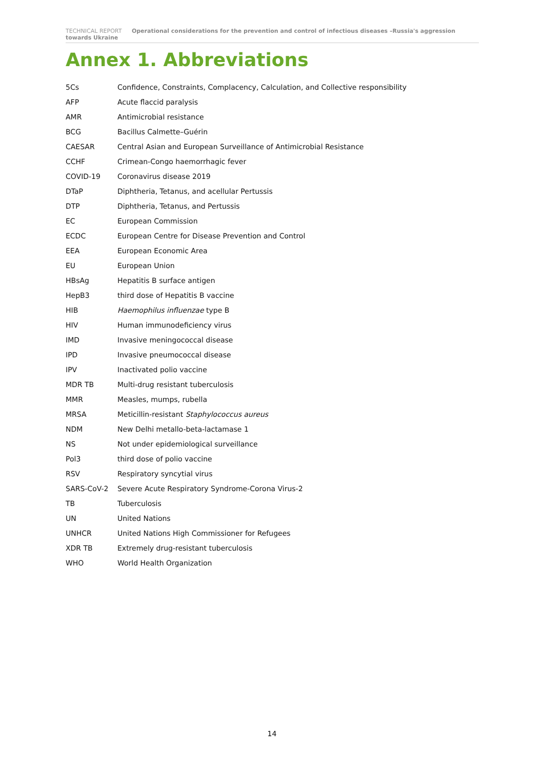TECHNICAL REPORT Operational considerations for the prevention and control of infectious diseases –Russia's aggression towards Ukraine
Annex 1. Abbreviations
| 5Cs | Confidence, Constraints, Complacency, Calculation, and Collective responsibility |
| AFP | Acute flaccid paralysis |
| AMR | Antimicrobial resistance |
| BCG | Bacillus Calmette–Guérin |
| CAESAR | Central Asian and European Surveillance of Antimicrobial Resistance |
| CCHF | Crimean-Congo haemorrhagic fever |
| COVID-19 | Coronavirus disease 2019 |
| DTaP | Diphtheria, Tetanus, and acellular Pertussis |
| DTP | Diphtheria, Tetanus, and Pertussis |
| EC | European Commission |
| ECDC | European Centre for Disease Prevention and Control |
| EEA | European Economic Area |
| EU | European Union |
| HBsAg | Hepatitis B surface antigen |
| HepB3 | third dose of Hepatitis B vaccine |
| HIB | Haemophilus influenzae type B |
| HIV | Human immunodeficiency virus |
| IMD | Invasive meningococcal disease |
| IPD | Invasive pneumococcal disease |
| IPV | Inactivated polio vaccine |
| MDR TB | Multi-drug resistant tuberculosis |
| MMR | Measles, mumps, rubella |
| MRSA | Meticillin-resistant Staphylococcus aureus |
| NDM | New Delhi metallo-beta-lactamase 1 |
| NS | Not under epidemiological surveillance |
| Pol3 | third dose of polio vaccine |
| RSV | Respiratory syncytial virus |
| SARS-CoV-2 | Severe Acute Respiratory Syndrome-Corona Virus-2 |
| TB | Tuberculosis |
| UN | United Nations |
| UNHCR | United Nations High Commissioner for Refugees |
| XDR TB | Extremely drug-resistant tuberculosis |
| WHO | World Health Organization |
14